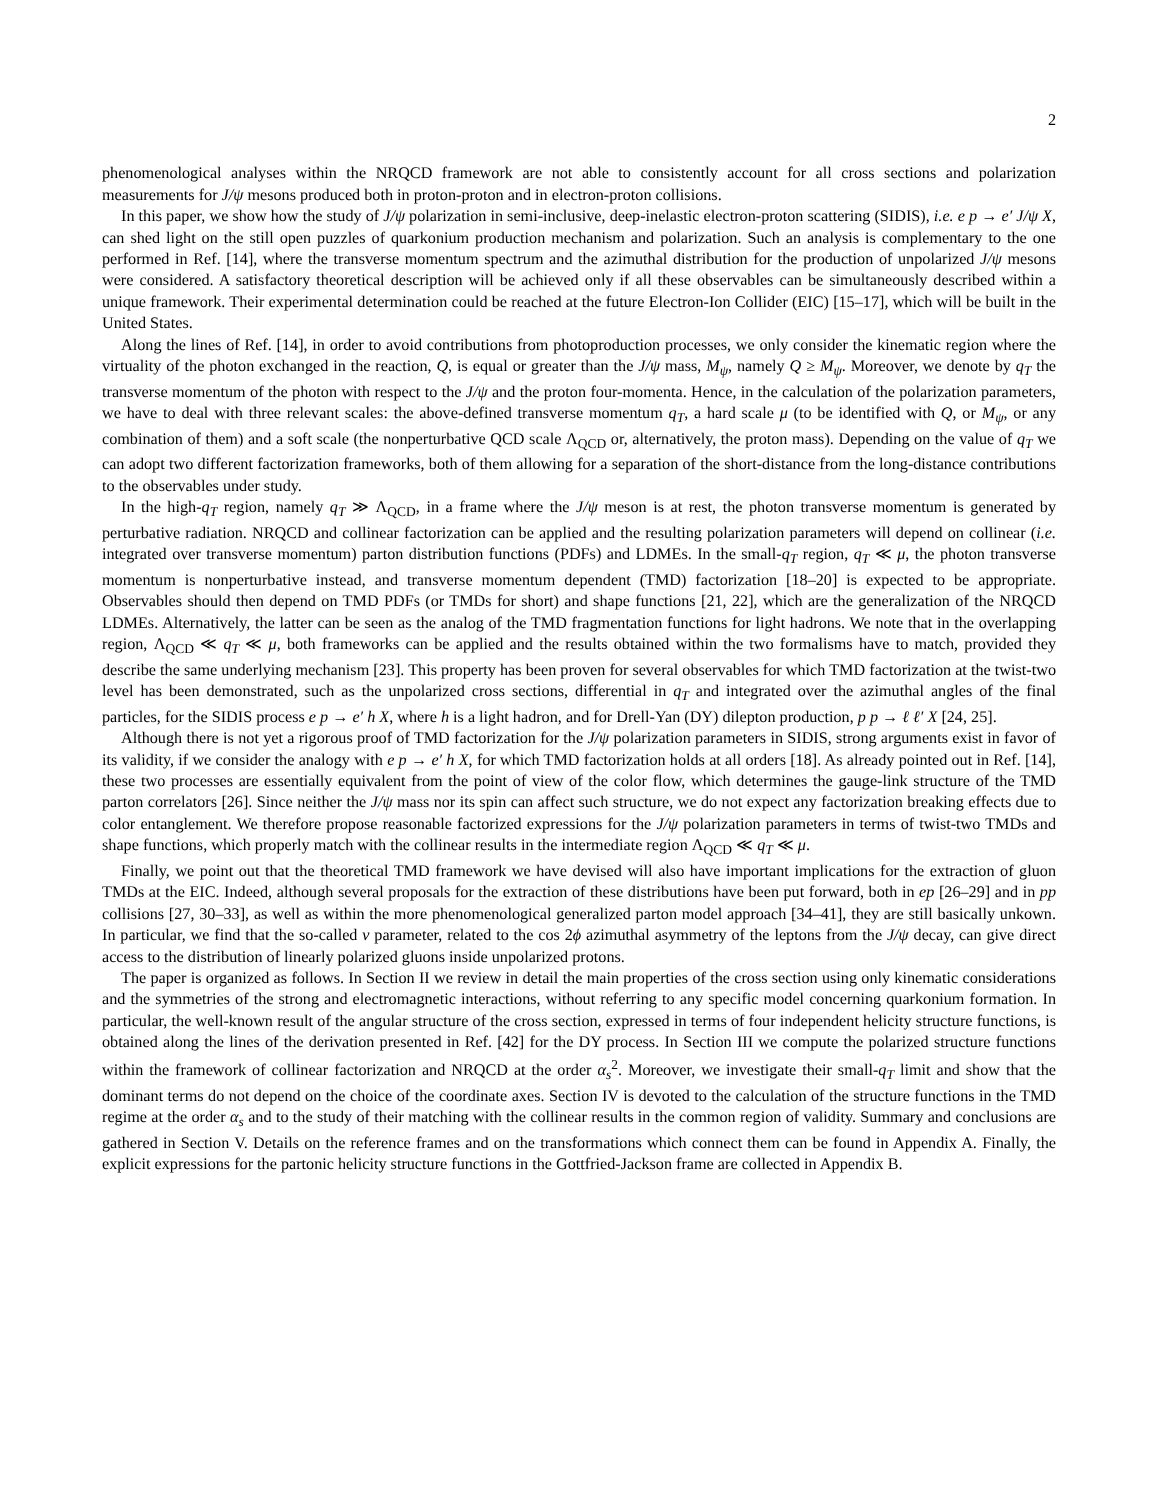2
phenomenological analyses within the NRQCD framework are not able to consistently account for all cross sections and polarization measurements for J/ψ mesons produced both in proton-proton and in electron-proton collisions.
In this paper, we show how the study of J/ψ polarization in semi-inclusive, deep-inelastic electron-proton scattering (SIDIS), i.e. e p → e′ J/ψ X, can shed light on the still open puzzles of quarkonium production mechanism and polarization. Such an analysis is complementary to the one performed in Ref. [14], where the transverse momentum spectrum and the azimuthal distribution for the production of unpolarized J/ψ mesons were considered. A satisfactory theoretical description will be achieved only if all these observables can be simultaneously described within a unique framework. Their experimental determination could be reached at the future Electron-Ion Collider (EIC) [15–17], which will be built in the United States.
Along the lines of Ref. [14], in order to avoid contributions from photoproduction processes, we only consider the kinematic region where the virtuality of the photon exchanged in the reaction, Q, is equal or greater than the J/ψ mass, M<sub>ψ</sub>, namely Q ≥ M<sub>ψ</sub>. Moreover, we denote by q<sub>T</sub> the transverse momentum of the photon with respect to the J/ψ and the proton four-momenta. Hence, in the calculation of the polarization parameters, we have to deal with three relevant scales: the above-defined transverse momentum q<sub>T</sub>, a hard scale μ (to be identified with Q, or M<sub>ψ</sub>, or any combination of them) and a soft scale (the nonperturbative QCD scale Λ<sub>QCD</sub> or, alternatively, the proton mass). Depending on the value of q<sub>T</sub> we can adopt two different factorization frameworks, both of them allowing for a separation of the short-distance from the long-distance contributions to the observables under study.
In the high-q<sub>T</sub> region, namely q<sub>T</sub> ≫ Λ<sub>QCD</sub>, in a frame where the J/ψ meson is at rest, the photon transverse momentum is generated by perturbative radiation. NRQCD and collinear factorization can be applied and the resulting polarization parameters will depend on collinear (i.e. integrated over transverse momentum) parton distribution functions (PDFs) and LDMEs. In the small-q<sub>T</sub> region, q<sub>T</sub> ≪ μ, the photon transverse momentum is nonperturbative instead, and transverse momentum dependent (TMD) factorization [18–20] is expected to be appropriate. Observables should then depend on TMD PDFs (or TMDs for short) and shape functions [21, 22], which are the generalization of the NRQCD LDMEs. Alternatively, the latter can be seen as the analog of the TMD fragmentation functions for light hadrons. We note that in the overlapping region, Λ<sub>QCD</sub> ≪ q<sub>T</sub> ≪ μ, both frameworks can be applied and the results obtained within the two formalisms have to match, provided they describe the same underlying mechanism [23]. This property has been proven for several observables for which TMD factorization at the twist-two level has been demonstrated, such as the unpolarized cross sections, differential in q<sub>T</sub> and integrated over the azimuthal angles of the final particles, for the SIDIS process e p → e′ h X, where h is a light hadron, and for Drell-Yan (DY) dilepton production, p p → ℓ ℓ′ X [24, 25].
Although there is not yet a rigorous proof of TMD factorization for the J/ψ polarization parameters in SIDIS, strong arguments exist in favor of its validity, if we consider the analogy with e p → e′ h X, for which TMD factorization holds at all orders [18]. As already pointed out in Ref. [14], these two processes are essentially equivalent from the point of view of the color flow, which determines the gauge-link structure of the TMD parton correlators [26]. Since neither the J/ψ mass nor its spin can affect such structure, we do not expect any factorization breaking effects due to color entanglement. We therefore propose reasonable factorized expressions for the J/ψ polarization parameters in terms of twist-two TMDs and shape functions, which properly match with the collinear results in the intermediate region Λ<sub>QCD</sub> ≪ q<sub>T</sub> ≪ μ.
Finally, we point out that the theoretical TMD framework we have devised will also have important implications for the extraction of gluon TMDs at the EIC. Indeed, although several proposals for the extraction of these distributions have been put forward, both in ep [26–29] and in pp collisions [27, 30–33], as well as within the more phenomenological generalized parton model approach [34–41], they are still basically unkown. In particular, we find that the so-called ν parameter, related to the cos 2ϕ azimuthal asymmetry of the leptons from the J/ψ decay, can give direct access to the distribution of linearly polarized gluons inside unpolarized protons.
The paper is organized as follows. In Section II we review in detail the main properties of the cross section using only kinematic considerations and the symmetries of the strong and electromagnetic interactions, without referring to any specific model concerning quarkonium formation. In particular, the well-known result of the angular structure of the cross section, expressed in terms of four independent helicity structure functions, is obtained along the lines of the derivation presented in Ref. [42] for the DY process. In Section III we compute the polarized structure functions within the framework of collinear factorization and NRQCD at the order α<sub>s</sub><sup>2</sup>. Moreover, we investigate their small-q<sub>T</sub> limit and show that the dominant terms do not depend on the choice of the coordinate axes. Section IV is devoted to the calculation of the structure functions in the TMD regime at the order α<sub>s</sub> and to the study of their matching with the collinear results in the common region of validity. Summary and conclusions are gathered in Section V. Details on the reference frames and on the transformations which connect them can be found in Appendix A. Finally, the explicit expressions for the partonic helicity structure functions in the Gottfried-Jackson frame are collected in Appendix B.